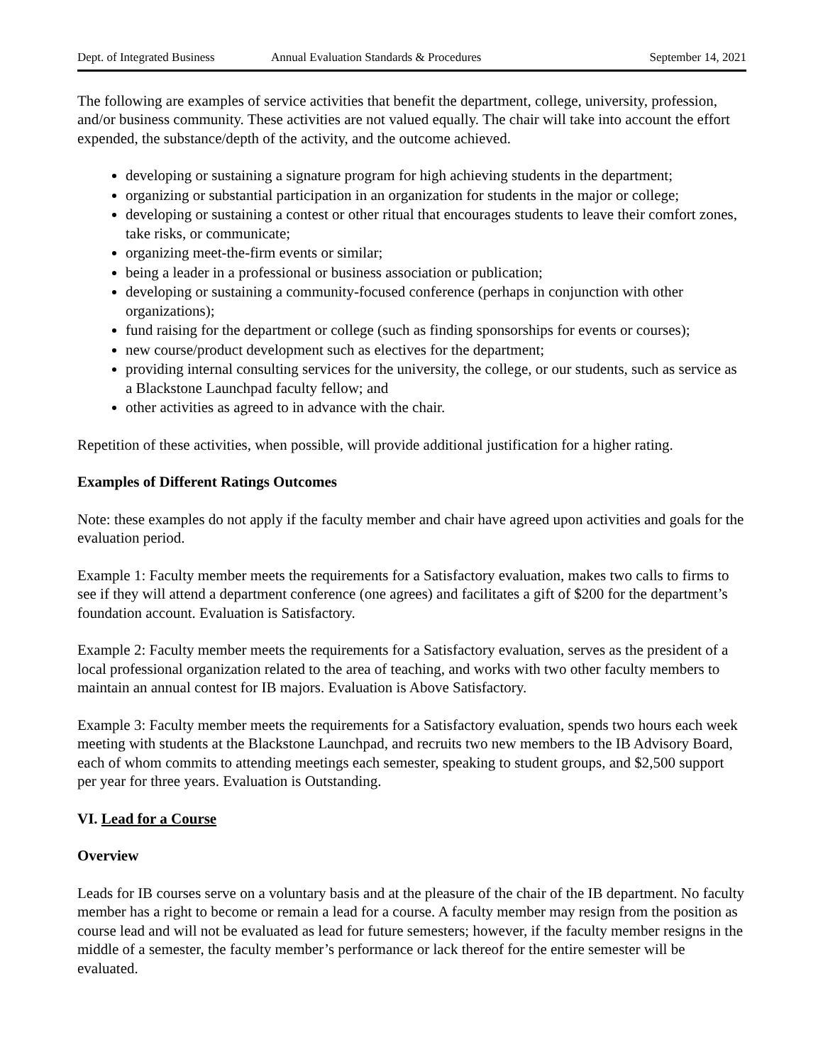Dept. of Integrated Business Annual Evaluation Standards & Procedures September 14, 2021
The following are examples of service activities that benefit the department, college, university, profession, and/or business community. These activities are not valued equally. The chair will take into account the effort expended, the substance/depth of the activity, and the outcome achieved.
developing or sustaining a signature program for high achieving students in the department;
organizing or substantial participation in an organization for students in the major or college;
developing or sustaining a contest or other ritual that encourages students to leave their comfort zones, take risks, or communicate;
organizing meet-the-firm events or similar;
being a leader in a professional or business association or publication;
developing or sustaining a community-focused conference (perhaps in conjunction with other organizations);
fund raising for the department or college (such as finding sponsorships for events or courses);
new course/product development such as electives for the department;
providing internal consulting services for the university, the college, or our students, such as service as a Blackstone Launchpad faculty fellow; and
other activities as agreed to in advance with the chair.
Repetition of these activities, when possible, will provide additional justification for a higher rating.
Examples of Different Ratings Outcomes
Note: these examples do not apply if the faculty member and chair have agreed upon activities and goals for the evaluation period.
Example 1: Faculty member meets the requirements for a Satisfactory evaluation, makes two calls to firms to see if they will attend a department conference (one agrees) and facilitates a gift of $200 for the department’s foundation account. Evaluation is Satisfactory.
Example 2: Faculty member meets the requirements for a Satisfactory evaluation, serves as the president of a local professional organization related to the area of teaching, and works with two other faculty members to maintain an annual contest for IB majors. Evaluation is Above Satisfactory.
Example 3: Faculty member meets the requirements for a Satisfactory evaluation, spends two hours each week meeting with students at the Blackstone Launchpad, and recruits two new members to the IB Advisory Board, each of whom commits to attending meetings each semester, speaking to student groups, and $2,500 support per year for three years. Evaluation is Outstanding.
VI. Lead for a Course
Overview
Leads for IB courses serve on a voluntary basis and at the pleasure of the chair of the IB department. No faculty member has a right to become or remain a lead for a course. A faculty member may resign from the position as course lead and will not be evaluated as lead for future semesters; however, if the faculty member resigns in the middle of a semester, the faculty member’s performance or lack thereof for the entire semester will be evaluated.